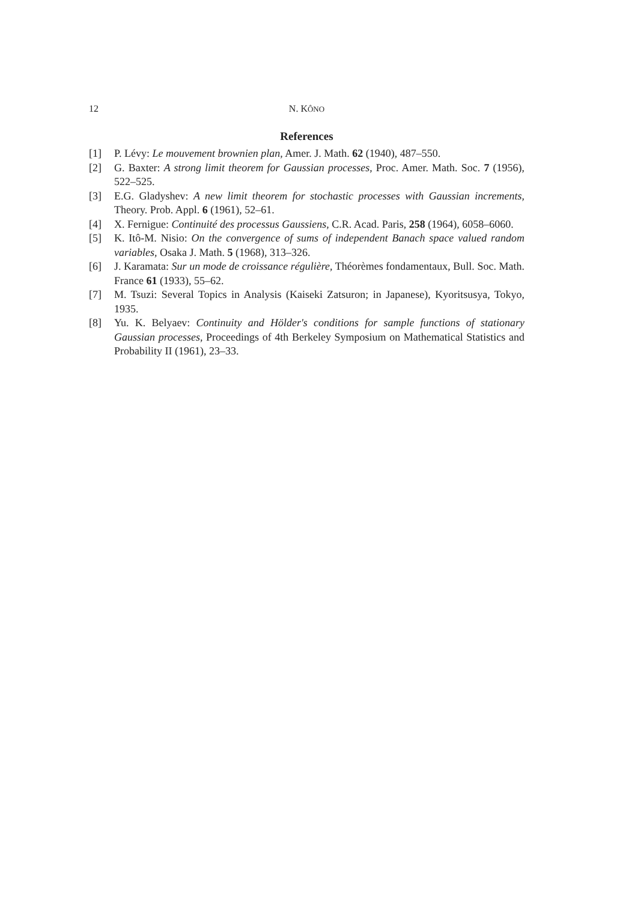12 N. KÔNO
References
[1] P. Lévy: Le mouvement brownien plan, Amer. J. Math. 62 (1940), 487–550.
[2] G. Baxter: A strong limit theorem for Gaussian processes, Proc. Amer. Math. Soc. 7 (1956), 522–525.
[3] E.G. Gladyshev: A new limit theorem for stochastic processes with Gaussian increments, Theory. Prob. Appl. 6 (1961), 52–61.
[4] X. Fernigue: Continuité des processus Gaussiens, C.R. Acad. Paris, 258 (1964), 6058–6060.
[5] K. Itô-M. Nisio: On the convergence of sums of independent Banach space valued random variables, Osaka J. Math. 5 (1968), 313–326.
[6] J. Karamata: Sur un mode de croissance régulière, Théorèmes fondamentaux, Bull. Soc. Math. France 61 (1933), 55–62.
[7] M. Tsuzi: Several Topics in Analysis (Kaiseki Zatsuron; in Japanese), Kyoritsusya, Tokyo, 1935.
[8] Yu. K. Belyaev: Continuity and Hölder's conditions for sample functions of stationary Gaussian processes, Proceedings of 4th Berkeley Symposium on Mathematical Statistics and Probability II (1961), 23–33.